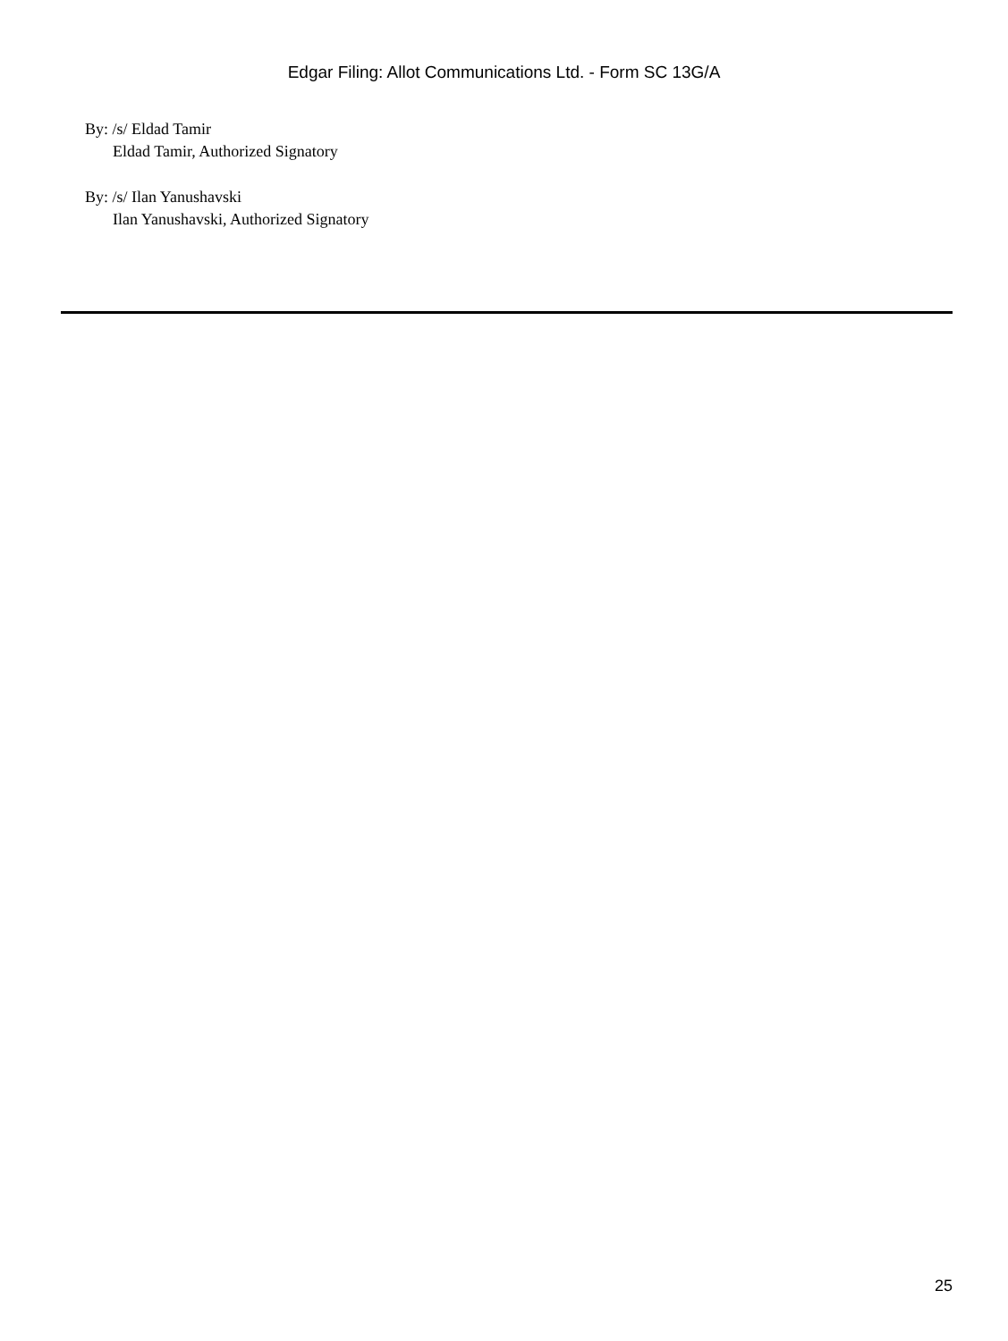Edgar Filing: Allot Communications Ltd. - Form SC 13G/A
By: /s/ Eldad Tamir
Eldad Tamir, Authorized Signatory
By: /s/ Ilan Yanushavski
Ilan Yanushavski, Authorized Signatory
25